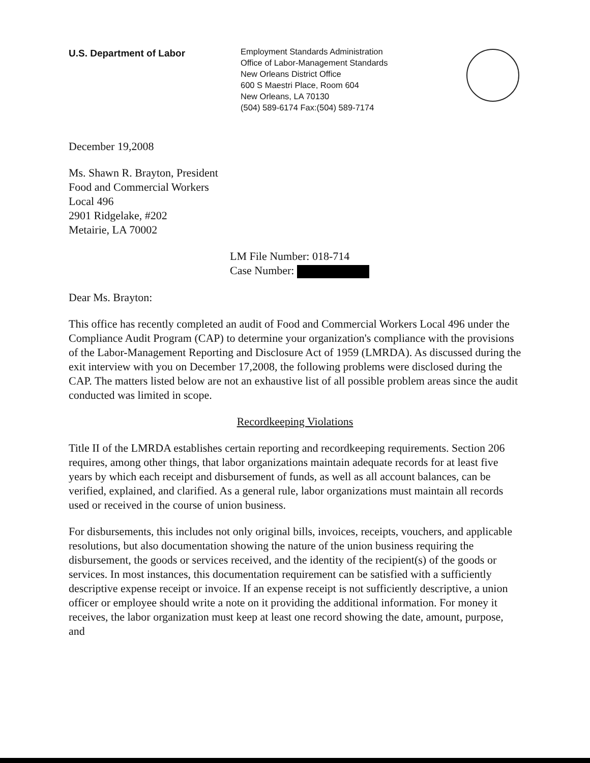U.S. Department of Labor
Employment Standards Administration
Office of Labor-Management Standards
New Orleans District Office
600 S Maestri Place, Room 604
New Orleans, LA 70130
(504) 589-6174 Fax:(504) 589-7174
December 19,2008
Ms. Shawn R. Brayton, President
Food and Commercial Workers
Local 496
2901 Ridgelake, #202
Metairie, LA 70002
LM File Number: 018-714
Case Number:
Dear Ms. Brayton:
This office has recently completed an audit of Food and Commercial Workers Local 496 under the Compliance Audit Program (CAP) to determine your organization's compliance with the provisions of the Labor-Management Reporting and Disclosure Act of 1959 (LMRDA). As discussed during the exit interview with you on December 17,2008, the following problems were disclosed during the CAP. The matters listed below are not an exhaustive list of all possible problem areas since the audit conducted was limited in scope.
Recordkeeping Violations
Title II of the LMRDA establishes certain reporting and recordkeeping requirements. Section 206 requires, among other things, that labor organizations maintain adequate records for at least five years by which each receipt and disbursement of funds, as well as all account balances, can be verified, explained, and clarified. As a general rule, labor organizations must maintain all records used or received in the course of union business.
For disbursements, this includes not only original bills, invoices, receipts, vouchers, and applicable resolutions, but also documentation showing the nature of the union business requiring the disbursement, the goods or services received, and the identity of the recipient(s) of the goods or services. In most instances, this documentation requirement can be satisfied with a sufficiently descriptive expense receipt or invoice. If an expense receipt is not sufficiently descriptive, a union officer or employee should write a note on it providing the additional information. For money it receives, the labor organization must keep at least one record showing the date, amount, purpose, and